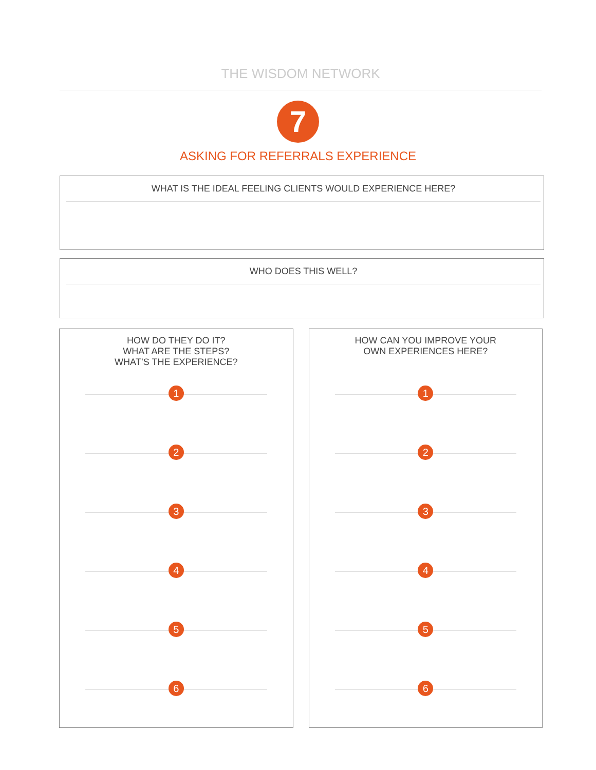THE WISDOM NETWORK
7
ASKING FOR REFERRALS EXPERIENCE
WHAT IS THE IDEAL FEELING CLIENTS WOULD EXPERIENCE HERE?
WHO DOES THIS WELL?
HOW DO THEY DO IT?
WHAT ARE THE STEPS?
WHAT’S THE EXPERIENCE?
1
2
3
4
5
6
HOW CAN YOU IMPROVE YOUR
OWN EXPERIENCES HERE?
1
2
3
4
5
6